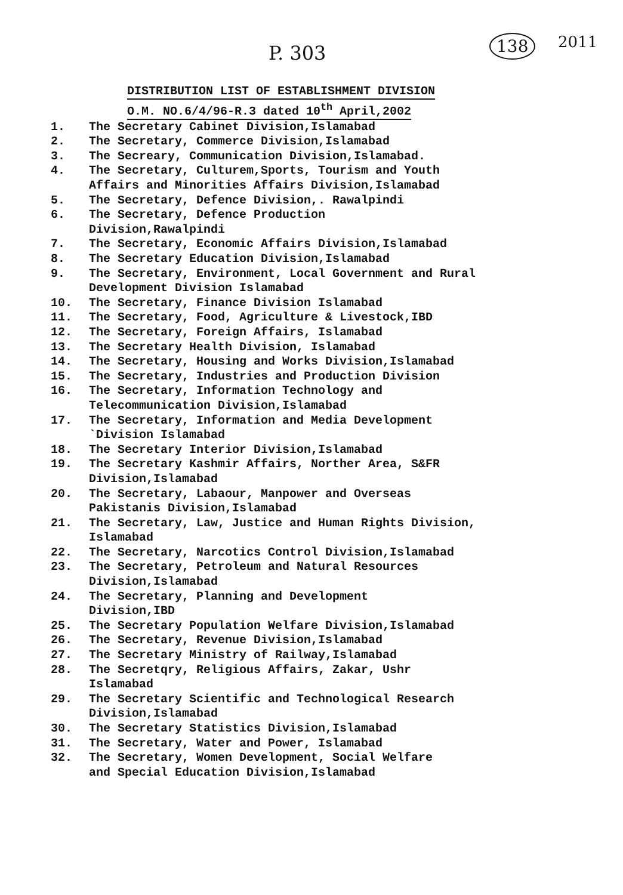P. 303 138 2011
DISTRIBUTION LIST OF ESTABLISHMENT DIVISION
O.M. NO.6/4/96-R.3 dated 10<sup>th</sup> April,2002
1. The Secretary Cabinet Division,Islamabad
2. The Secretary, Commerce Division,Islamabad
3. The Secreary, Communication Division,Islamabad.
4. The Secretary, Culturem,Sports, Tourism and Youth
Affairs and Minorities Affairs Division,Islamabad
5. The Secretary, Defence Division,. Rawalpindi
6. The Secretary, Defence Production
Division,Rawalpindi
7. The Secretary, Economic Affairs Division,Islamabad
8. The Secretary Education Division,Islamabad
9. The Secretary, Environment, Local Government and Rural
Development Division Islamabad
10. The Secretary, Finance Division Islamabad
11. The Secretary, Food, Agriculture & Livestock,IBD
12. The Secretary, Foreign Affairs, Islamabad
13. The Secretary Health Division, Islamabad
14. The Secretary, Housing and Works Division,Islamabad
15. The Secretary, Industries and Production Division
16. The Secretary, Information Technology and
Telecommunication Division,Islamabad
17. The Secretary, Information and Media Development
`Division Islamabad
18. The Secretary Interior Division,Islamabad
19. The Secretary Kashmir Affairs, Norther Area, S&FR
Division,Islamabad
20. The Secretary, Labaour, Manpower and Overseas
Pakistanis Division,Islamabad
21. The Secretary, Law, Justice and Human Rights Division,
Islamabad
22. The Secretary, Narcotics Control Division,Islamabad
23. The Secretary, Petroleum and Natural Resources
Division,Islamabad
24. The Secretary, Planning and Development
Division,IBD
25. The Secretary Population Welfare Division,Islamabad
26. The Secretary, Revenue Division,Islamabad
27. The Secretary Ministry of Railway,Islamabad
28. The Secretqry, Religious Affairs, Zakar, Ushr
Islamabad
29. The Secretary Scientific and Technological Research
Division,Islamabad
30. The Secretary Statistics Division,Islamabad
31. The Secretary, Water and Power, Islamabad
32. The Secretary, Women Development, Social Welfare
and Special Education Division,Islamabad